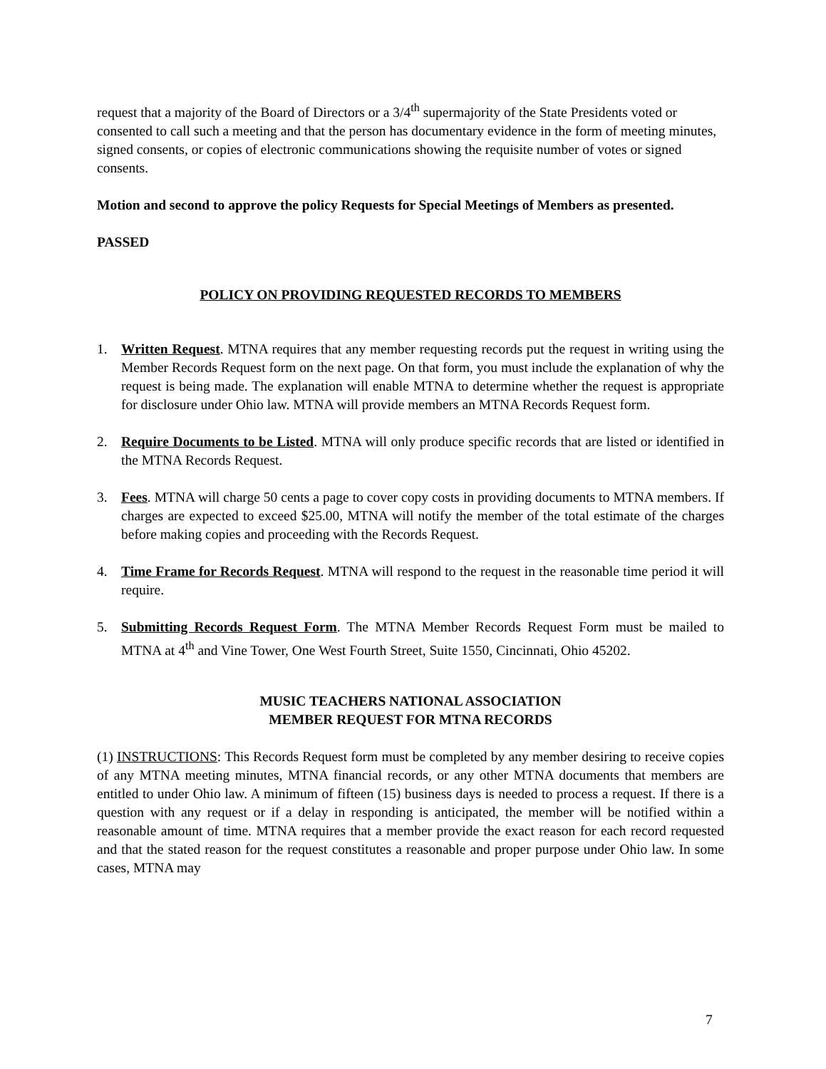request that a majority of the Board of Directors or a 3/4<sup>th</sup> supermajority of the State Presidents voted or consented to call such a meeting and that the person has documentary evidence in the form of meeting minutes, signed consents, or copies of electronic communications showing the requisite number of votes or signed consents.
Motion and second to approve the policy Requests for Special Meetings of Members as presented.
PASSED
POLICY ON PROVIDING REQUESTED RECORDS TO MEMBERS
1. Written Request. MTNA requires that any member requesting records put the request in writing using the Member Records Request form on the next page. On that form, you must include the explanation of why the request is being made. The explanation will enable MTNA to determine whether the request is appropriate for disclosure under Ohio law. MTNA will provide members an MTNA Records Request form.
2. Require Documents to be Listed. MTNA will only produce specific records that are listed or identified in the MTNA Records Request.
3. Fees. MTNA will charge 50 cents a page to cover copy costs in providing documents to MTNA members. If charges are expected to exceed $25.00, MTNA will notify the member of the total estimate of the charges before making copies and proceeding with the Records Request.
4. Time Frame for Records Request. MTNA will respond to the request in the reasonable time period it will require.
5. Submitting Records Request Form. The MTNA Member Records Request Form must be mailed to MTNA at 4<sup>th</sup> and Vine Tower, One West Fourth Street, Suite 1550, Cincinnati, Ohio 45202.
MUSIC TEACHERS NATIONAL ASSOCIATION
MEMBER REQUEST FOR MTNA RECORDS
(1) INSTRUCTIONS: This Records Request form must be completed by any member desiring to receive copies of any MTNA meeting minutes, MTNA financial records, or any other MTNA documents that members are entitled to under Ohio law. A minimum of fifteen (15) business days is needed to process a request. If there is a question with any request or if a delay in responding is anticipated, the member will be notified within a reasonable amount of time. MTNA requires that a member provide the exact reason for each record requested and that the stated reason for the request constitutes a reasonable and proper purpose under Ohio law. In some cases, MTNA may
7